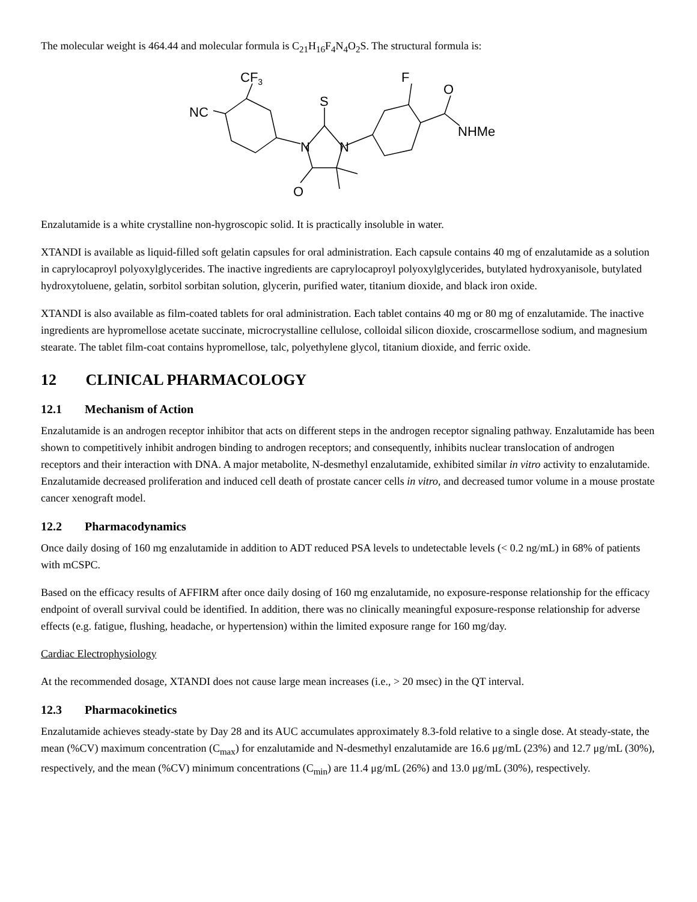The molecular weight is 464.44 and molecular formula is C<sub>21</sub>H<sub>16</sub>F<sub>4</sub>N<sub>4</sub>O<sub>2</sub>S. The structural formula is:
CF3
NC
S
N
N
O
F
O
NHMe
Enzalutamide is a white crystalline non-hygroscopic solid. It is practically insoluble in water.
XTANDI is available as liquid-filled soft gelatin capsules for oral administration. Each capsule contains 40 mg of enzalutamide as a solution in caprylocaproyl polyoxylglycerides. The inactive ingredients are caprylocaproyl polyoxylglycerides, butylated hydroxyanisole, butylated hydroxytoluene, gelatin, sorbitol sorbitan solution, glycerin, purified water, titanium dioxide, and black iron oxide.
XTANDI is also available as film-coated tablets for oral administration. Each tablet contains 40 mg or 80 mg of enzalutamide. The inactive ingredients are hypromellose acetate succinate, microcrystalline cellulose, colloidal silicon dioxide, croscarmellose sodium, and magnesium stearate. The tablet film-coat contains hypromellose, talc, polyethylene glycol, titanium dioxide, and ferric oxide.
12 CLINICAL PHARMACOLOGY
12.1 Mechanism of Action
Enzalutamide is an androgen receptor inhibitor that acts on different steps in the androgen receptor signaling pathway. Enzalutamide has been shown to competitively inhibit androgen binding to androgen receptors; and consequently, inhibits nuclear translocation of androgen receptors and their interaction with DNA. A major metabolite, N-desmethyl enzalutamide, exhibited similar in vitro activity to enzalutamide. Enzalutamide decreased proliferation and induced cell death of prostate cancer cells in vitro, and decreased tumor volume in a mouse prostate cancer xenograft model.
12.2 Pharmacodynamics
Once daily dosing of 160 mg enzalutamide in addition to ADT reduced PSA levels to undetectable levels (< 0.2 ng/mL) in 68% of patients with mCSPC.
Based on the efficacy results of AFFIRM after once daily dosing of 160 mg enzalutamide, no exposure-response relationship for the efficacy endpoint of overall survival could be identified. In addition, there was no clinically meaningful exposure-response relationship for adverse effects (e.g. fatigue, flushing, headache, or hypertension) within the limited exposure range for 160 mg/day.
Cardiac Electrophysiology
At the recommended dosage, XTANDI does not cause large mean increases (i.e., > 20 msec) in the QT interval.
12.3 Pharmacokinetics
Enzalutamide achieves steady-state by Day 28 and its AUC accumulates approximately 8.3-fold relative to a single dose. At steady-state, the mean (%CV) maximum concentration (C<sub>max</sub>) for enzalutamide and N-desmethyl enzalutamide are 16.6 μg/mL (23%) and 12.7 μg/mL (30%), respectively, and the mean (%CV) minimum concentrations (C<sub>min</sub>) are 11.4 μg/mL (26%) and 13.0 μg/mL (30%), respectively.